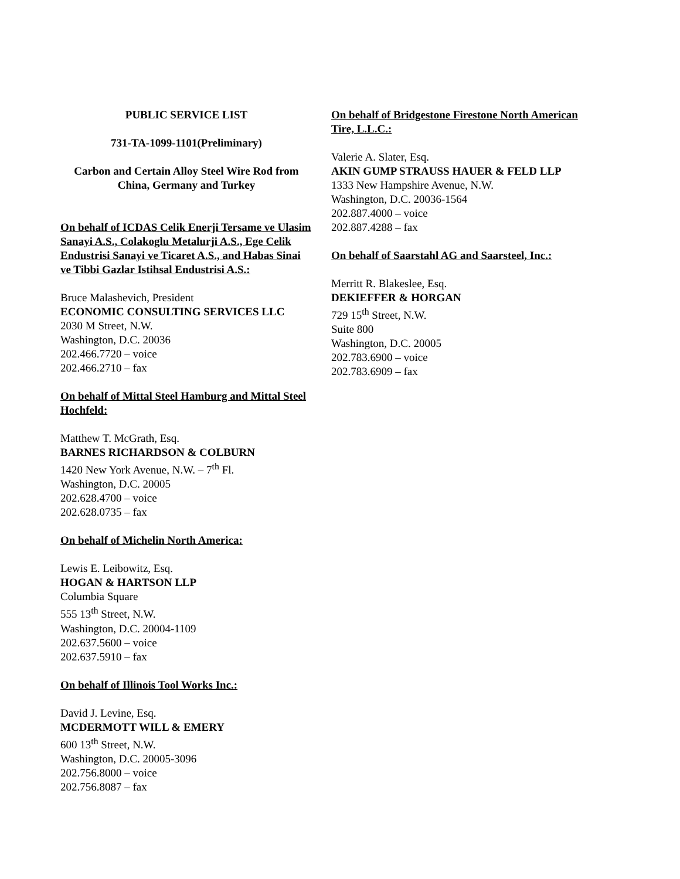PUBLIC SERVICE LIST
731-TA-1099-1101(Preliminary)
Carbon and Certain Alloy Steel Wire Rod from
China, Germany and Turkey
On behalf of ICDAS Celik Enerji Tersame ve Ulasim Sanayi A.S., Colakoglu Metalurji A.S., Ege Celik Endustrisi Sanayi ve Ticaret A.S., and Habas Sinai ve Tibbi Gazlar Istihsal Endustrisi A.S.:
Bruce Malashevich, President
ECONOMIC CONSULTING SERVICES LLC
2030 M Street, N.W.
Washington, D.C. 20036
202.466.7720 – voice
202.466.2710 – fax
On behalf of Mittal Steel Hamburg and Mittal Steel Hochfeld:
Matthew T. McGrath, Esq.
BARNES RICHARDSON & COLBURN
1420 New York Avenue, N.W. – 7<sup>th</sup> Fl.
Washington, D.C. 20005
202.628.4700 – voice
202.628.0735 – fax
On behalf of Michelin North America:
Lewis E. Leibowitz, Esq.
HOGAN & HARTSON LLP
Columbia Square
555 13<sup>th</sup> Street, N.W.
Washington, D.C. 20004-1109
202.637.5600 – voice
202.637.5910 – fax
On behalf of Illinois Tool Works Inc.:
David J. Levine, Esq.
MCDERMOTT WILL & EMERY
600 13<sup>th</sup> Street, N.W.
Washington, D.C. 20005-3096
202.756.8000 – voice
202.756.8087 – fax
On behalf of Bridgestone Firestone North American Tire, L.L.C.:
Valerie A. Slater, Esq.
AKIN GUMP STRAUSS HAUER & FELD LLP
1333 New Hampshire Avenue, N.W.
Washington, D.C. 20036-1564
202.887.4000 – voice
202.887.4288 – fax
On behalf of Saarstahl AG and Saarsteel, Inc.:
Merritt R. Blakeslee, Esq.
DEKIEFFER & HORGAN
729 15<sup>th</sup> Street, N.W.
Suite 800
Washington, D.C. 20005
202.783.6900 – voice
202.783.6909 – fax